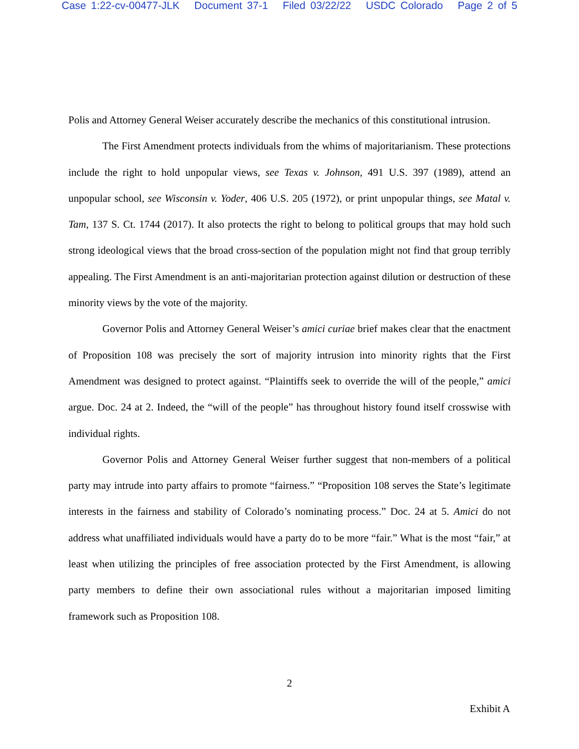Case 1:22-cv-00477-JLK Document 37-1 Filed 03/22/22 USDC Colorado Page 2 of 5
Polis and Attorney General Weiser accurately describe the mechanics of this constitutional intrusion.
The First Amendment protects individuals from the whims of majoritarianism. These protections include the right to hold unpopular views, see Texas v. Johnson, 491 U.S. 397 (1989), attend an unpopular school, see Wisconsin v. Yoder, 406 U.S. 205 (1972), or print unpopular things, see Matal v. Tam, 137 S. Ct. 1744 (2017). It also protects the right to belong to political groups that may hold such strong ideological views that the broad cross-section of the population might not find that group terribly appealing. The First Amendment is an anti-majoritarian protection against dilution or destruction of these minority views by the vote of the majority.
Governor Polis and Attorney General Weiser’s amici curiae brief makes clear that the enactment of Proposition 108 was precisely the sort of majority intrusion into minority rights that the First Amendment was designed to protect against. “Plaintiffs seek to override the will of the people,” amici argue. Doc. 24 at 2. Indeed, the “will of the people” has throughout history found itself crosswise with individual rights.
Governor Polis and Attorney General Weiser further suggest that non-members of a political party may intrude into party affairs to promote “fairness.” “Proposition 108 serves the State’s legitimate interests in the fairness and stability of Colorado’s nominating process.” Doc. 24 at 5. Amici do not address what unaffiliated individuals would have a party do to be more “fair.” What is the most “fair,” at least when utilizing the principles of free association protected by the First Amendment, is allowing party members to define their own associational rules without a majoritarian imposed limiting framework such as Proposition 108.
2
Exhibit A